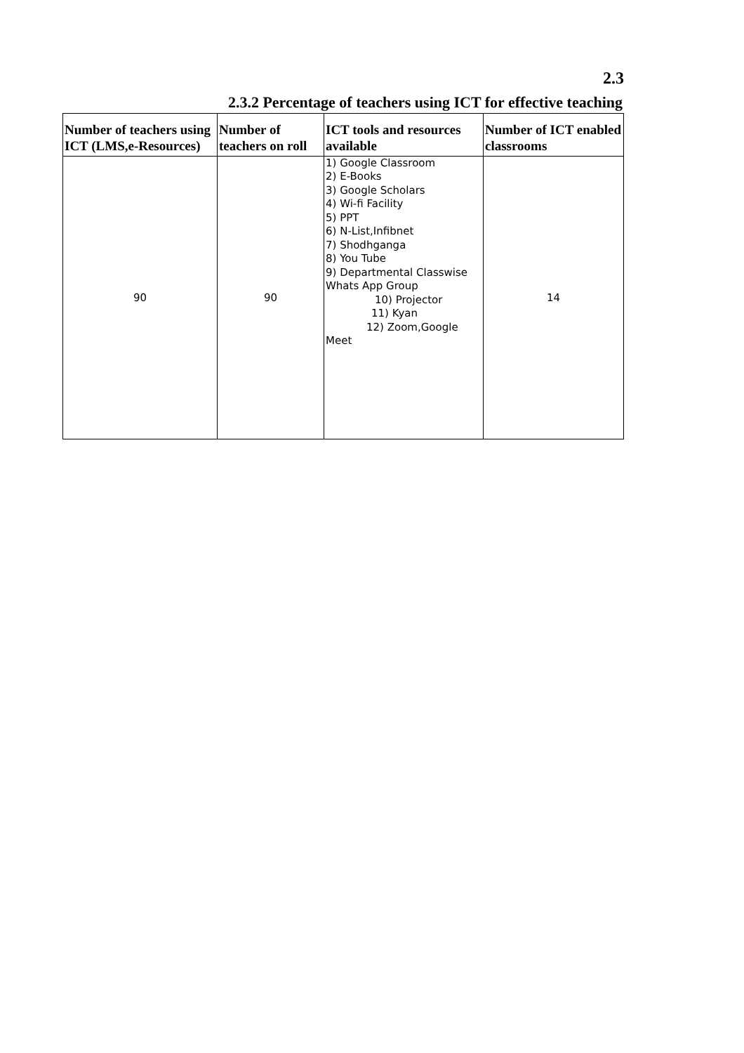2.3
2.3.2 Percentage of teachers using ICT for effective teaching
| Number of teachers using ICT (LMS,e-Resources) | Number of teachers on roll | ICT tools and resources available | Number of ICT enabled classrooms |
| --- | --- | --- | --- |
| 90 | 90 | 1) Google Classroom 2) E-Books 3) Google Scholars 4) Wi-fi Facility 5) PPT 6) N-List,Infibnet 7) Shodhganga 8) You Tube 9) Departmental Classwise Whats App Group 10) Projector 11) Kyan 12) Zoom,Google Meet | 14 |